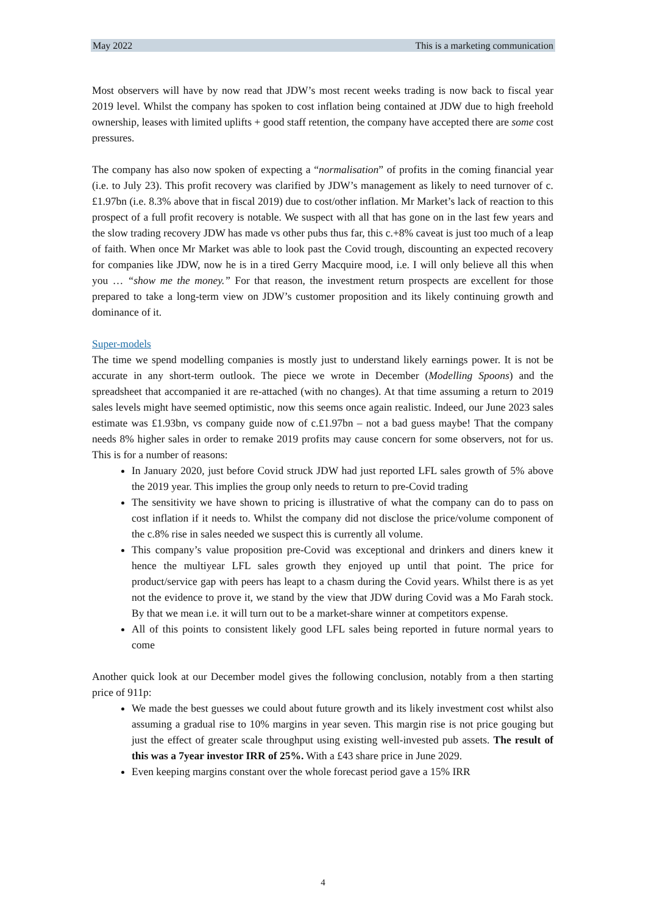May 2022 This is a marketing communication
Most observers will have by now read that JDW’s most recent weeks trading is now back to fiscal year 2019 level. Whilst the company has spoken to cost inflation being contained at JDW due to high freehold ownership, leases with limited uplifts + good staff retention, the company have accepted there are some cost pressures.
The company has also now spoken of expecting a “normalisation” of profits in the coming financial year (i.e. to July 23). This profit recovery was clarified by JDW’s management as likely to need turnover of c. £1.97bn (i.e. 8.3% above that in fiscal 2019) due to cost/other inflation. Mr Market’s lack of reaction to this prospect of a full profit recovery is notable. We suspect with all that has gone on in the last few years and the slow trading recovery JDW has made vs other pubs thus far, this c.+8% caveat is just too much of a leap of faith. When once Mr Market was able to look past the Covid trough, discounting an expected recovery for companies like JDW, now he is in a tired Gerry Macquire mood, i.e. I will only believe all this when you … “show me the money.” For that reason, the investment return prospects are excellent for those prepared to take a long-term view on JDW’s customer proposition and its likely continuing growth and dominance of it.
Super-models
The time we spend modelling companies is mostly just to understand likely earnings power. It is not be accurate in any short-term outlook. The piece we wrote in December (Modelling Spoons) and the spreadsheet that accompanied it are re-attached (with no changes). At that time assuming a return to 2019 sales levels might have seemed optimistic, now this seems once again realistic. Indeed, our June 2023 sales estimate was £1.93bn, vs company guide now of c.£1.97bn – not a bad guess maybe! That the company needs 8% higher sales in order to remake 2019 profits may cause concern for some observers, not for us. This is for a number of reasons:
In January 2020, just before Covid struck JDW had just reported LFL sales growth of 5% above the 2019 year. This implies the group only needs to return to pre-Covid trading
The sensitivity we have shown to pricing is illustrative of what the company can do to pass on cost inflation if it needs to. Whilst the company did not disclose the price/volume component of the c.8% rise in sales needed we suspect this is currently all volume.
This company’s value proposition pre-Covid was exceptional and drinkers and diners knew it hence the multiyear LFL sales growth they enjoyed up until that point. The price for product/service gap with peers has leapt to a chasm during the Covid years. Whilst there is as yet not the evidence to prove it, we stand by the view that JDW during Covid was a Mo Farah stock. By that we mean i.e. it will turn out to be a market-share winner at competitors expense.
All of this points to consistent likely good LFL sales being reported in future normal years to come
Another quick look at our December model gives the following conclusion, notably from a then starting price of 911p:
We made the best guesses we could about future growth and its likely investment cost whilst also assuming a gradual rise to 10% margins in year seven. This margin rise is not price gouging but just the effect of greater scale throughput using existing well-invested pub assets. The result of this was a 7year investor IRR of 25%. With a £43 share price in June 2029.
Even keeping margins constant over the whole forecast period gave a 15% IRR
4